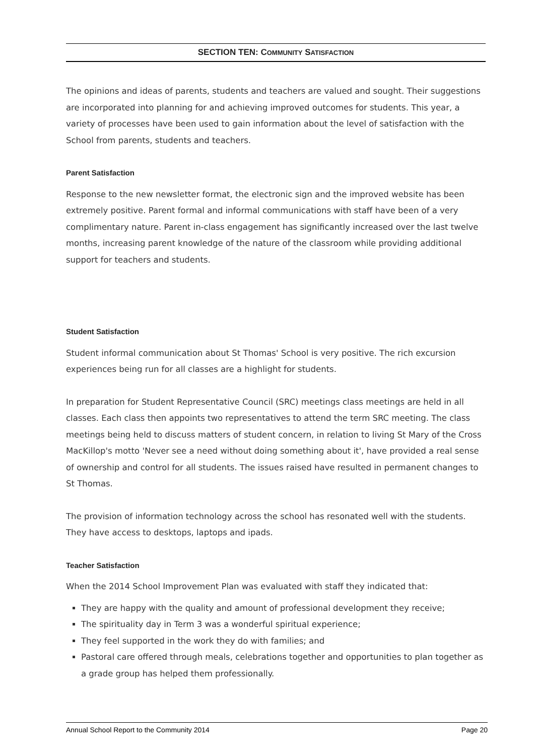SECTION TEN: COMMUNITY SATISFACTION
The opinions and ideas of parents, students and teachers are valued and sought. Their suggestions are incorporated into planning for and achieving improved outcomes for students. This year, a variety of processes have been used to gain information about the level of satisfaction with the School from parents, students and teachers.
Parent Satisfaction
Response to the new newsletter format, the electronic sign and the improved website has been extremely positive. Parent formal and informal communications with staff have been of a very complimentary nature. Parent in-class engagement has significantly increased over the last twelve months, increasing parent knowledge of the nature of the classroom while providing additional support for teachers and students.
Student Satisfaction
Student informal communication about St Thomas' School is very positive. The rich excursion experiences being run for all classes are a highlight for students.
In preparation for Student Representative Council (SRC) meetings class meetings are held in all classes. Each class then appoints two representatives to attend the term SRC meeting. The class meetings being held to discuss matters of student concern, in relation to living St Mary of the Cross MacKillop's motto 'Never see a need without doing something about it', have provided a real sense of ownership and control for all students. The issues raised have resulted in permanent changes to St Thomas.
The provision of information technology across the school has resonated well with the students. They have access to desktops, laptops and ipads.
Teacher Satisfaction
When the 2014 School Improvement Plan was evaluated with staff they indicated that:
They are happy with the quality and amount of professional development they receive;
The spirituality day in Term 3 was a wonderful spiritual experience;
They feel supported in the work they do with families; and
Pastoral care offered through meals, celebrations together and opportunities to plan together as a grade group has helped them professionally.
Annual School Report to the Community 2014 Page 20